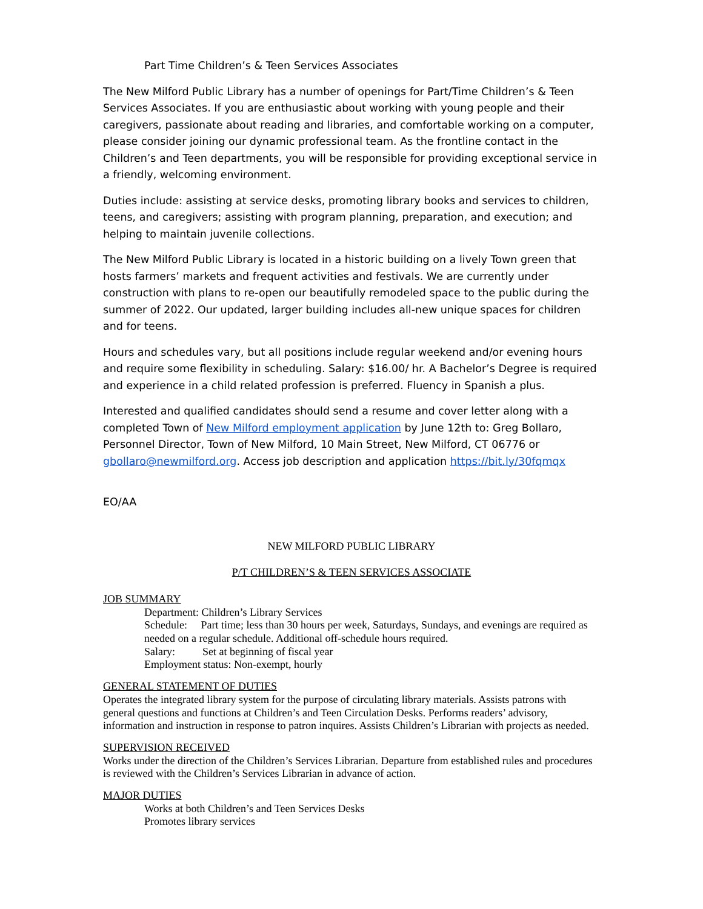Part Time Children’s & Teen Services Associates
The New Milford Public Library has a number of openings for Part/Time Children’s & Teen Services Associates. If you are enthusiastic about working with young people and their caregivers, passionate about reading and libraries, and comfortable working on a computer, please consider joining our dynamic professional team. As the frontline contact in the Children’s and Teen departments, you will be responsible for providing exceptional service in a friendly, welcoming environment.
Duties include: assisting at service desks, promoting library books and services to children, teens, and caregivers; assisting with program planning, preparation, and execution; and helping to maintain juvenile collections.
The New Milford Public Library is located in a historic building on a lively Town green that hosts farmers’ markets and frequent activities and festivals. We are currently under construction with plans to re-open our beautifully remodeled space to the public during the summer of 2022. Our updated, larger building includes all-new unique spaces for children and for teens.
Hours and schedules vary, but all positions include regular weekend and/or evening hours and require some flexibility in scheduling. Salary: $16.00/ hr. A Bachelor’s Degree is required and experience in a child related profession is preferred. Fluency in Spanish a plus.
Interested and qualified candidates should send a resume and cover letter along with a completed Town of New Milford employment application by June 12th to: Greg Bollaro, Personnel Director, Town of New Milford, 10 Main Street, New Milford, CT 06776 or gbollaro@newmilford.org. Access job description and application https://bit.ly/30fqmqx
EO/AA
NEW MILFORD PUBLIC LIBRARY
P/T CHILDREN’S & TEEN SERVICES ASSOCIATE
JOB SUMMARY
Department: Children’s Library Services
Schedule: Part time; less than 30 hours per week, Saturdays, Sundays, and evenings are required as needed on a regular schedule. Additional off-schedule hours required.
Salary: Set at beginning of fiscal year
Employment status: Non-exempt, hourly
GENERAL STATEMENT OF DUTIES
Operates the integrated library system for the purpose of circulating library materials. Assists patrons with general questions and functions at Children’s and Teen Circulation Desks. Performs readers’ advisory, information and instruction in response to patron inquires. Assists Children’s Librarian with projects as needed.
SUPERVISION RECEIVED
Works under the direction of the Children’s Services Librarian. Departure from established rules and procedures is reviewed with the Children’s Services Librarian in advance of action.
MAJOR DUTIES
Works at both Children’s and Teen Services Desks
Promotes library services